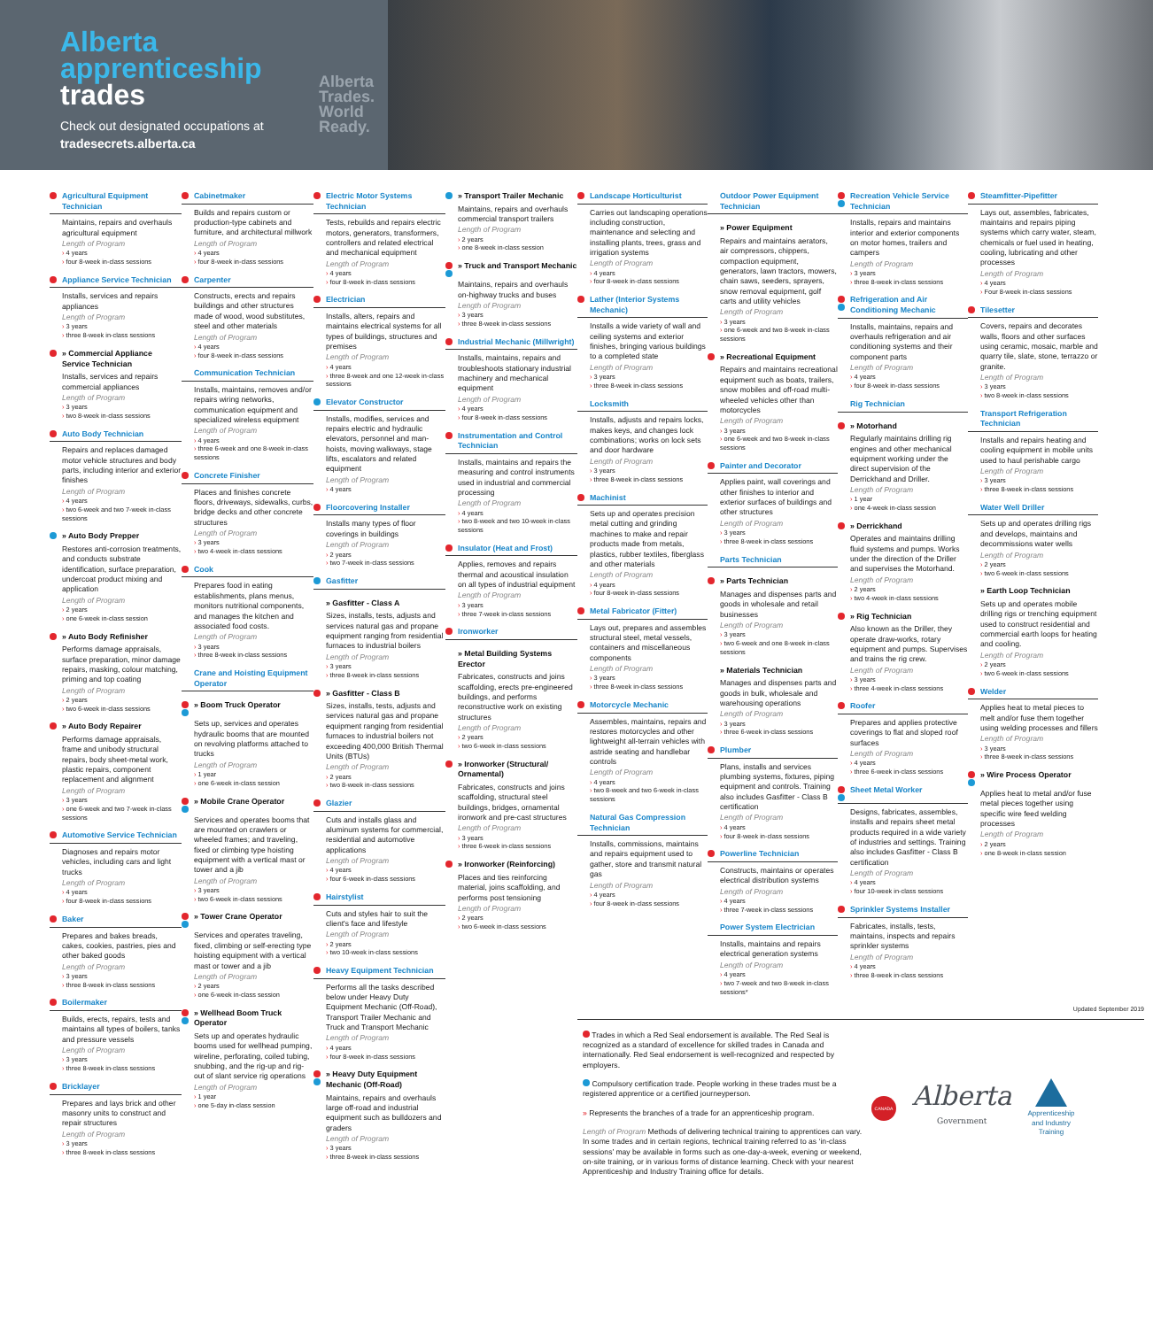Alberta
apprenticeship
trades
Check out designated occupations at
tradesecrets.alberta.ca
Alberta
Trades.
World
Ready.
Agricultural Equipment Technician
Maintains, repairs and overhauls agricultural equipment
Length of Program
› 4 years
› four 8-week in-class sessions
Appliance Service Technician
Installs, services and repairs appliances
Length of Program
› 3 years
› three 8-week in-class sessions
» Commercial Appliance Service Technician
Installs, services and repairs commercial appliances
Length of Program
› 3 years
› two 8-week in-class sessions
Auto Body Technician
Repairs and replaces damaged motor vehicle structures and body parts, including interior and exterior finishes
Length of Program
› 4 years
› two 6-week and two 7-week in-class sessions
» Auto Body Prepper
Restores anti-corrosion treatments, and conducts substrate identification, surface preparation, undercoat product mixing and application
Length of Program
› 2 years
› one 6-week in-class session
» Auto Body Refinisher
Performs damage appraisals, surface preparation, minor damage repairs, masking, colour matching, priming and top coating
Length of Program
› 2 years
› two 6-week in-class sessions
» Auto Body Repairer
Performs damage appraisals, frame and unibody structural repairs, body sheet-metal work, plastic repairs, component replacement and alignment
Length of Program
› 3 years
› one 6-week and two 7-week in-class sessions
Automotive Service Technician
Diagnoses and repairs motor vehicles, including cars and light trucks
Length of Program
› 4 years
› four 8-week in-class sessions
Baker
Prepares and bakes breads, cakes, cookies, pastries, pies and other baked goods
Length of Program
› 3 years
› three 8-week in-class sessions
Boilermaker
Builds, erects, repairs, tests and maintains all types of boilers, tanks and pressure vessels
Length of Program
› 3 years
› three 8-week in-class sessions
Bricklayer
Prepares and lays brick and other masonry units to construct and repair structures
Length of Program
› 3 years
› three 8-week in-class sessions
Cabinetmaker
Builds and repairs custom or production-type cabinets and furniture, and architectural millwork
Length of Program
› 4 years
› four 8-week in-class sessions
Carpenter
Constructs, erects and repairs buildings and other structures made of wood, wood substitutes, steel and other materials
Length of Program
› 4 years
› four 8-week in-class sessions
Communication Technician
Installs, maintains, removes and/or repairs wiring networks, communication equipment and specialized wireless equipment
Length of Program
› 4 years
› three 6-week and one 8-week in-class sessions
Concrete Finisher
Places and finishes concrete floors, driveways, sidewalks, curbs, bridge decks and other concrete structures
Length of Program
› 3 years
› two 4-week in-class sessions
Cook
Prepares food in eating establishments, plans menus, monitors nutritional components, and manages the kitchen and associated food costs.
Length of Program
› 3 years
› three 8-week in-class sessions
Crane and Hoisting Equipment Operator
» Boom Truck Operator
Sets up, services and operates hydraulic booms that are mounted on revolving platforms attached to trucks
Length of Program
› 1 year
› one 6-week in-class session
» Mobile Crane Operator
Services and operates booms that are mounted on crawlers or wheeled frames; and traveling, fixed or climbing type hoisting equipment with a vertical mast or tower and a jib
Length of Program
› 3 years
› two 6-week in-class sessions
» Tower Crane Operator
Services and operates traveling, fixed, climbing or self-erecting type hoisting equipment with a vertical mast or tower and a jib
Length of Program
› 2 years
› one 6-week in-class session
» Wellhead Boom Truck Operator
Sets up and operates hydraulic booms used for wellhead pumping, wireline, perforating, coiled tubing, snubbing, and the rig-up and rig-out of slant service rig operations
Length of Program
› 1 year
› one 5-day in-class session
Electric Motor Systems Technician
Tests, rebuilds and repairs electric motors, generators, transformers, controllers and related electrical and mechanical equipment
Length of Program
› 4 years
› four 8-week in-class sessions
Electrician
Installs, alters, repairs and maintains electrical systems for all types of buildings, structures and premises
Length of Program
› 4 years
› three 8-week and one 12-week in-class sessions
Elevator Constructor
Installs, modifies, services and repairs electric and hydraulic elevators, personnel and man-hoists, moving walkways, stage lifts, escalators and related equipment
Length of Program
› 4 years
Floorcovering Installer
Installs many types of floor coverings in buildings
Length of Program
› 2 years
› two 7-week in-class sessions
Gasfitter
» Gasfitter - Class A
Sizes, installs, tests, adjusts and services natural gas and propane equipment ranging from residential furnaces to industrial boilers
Length of Program
› 3 years
› three 8-week in-class sessions
» Gasfitter - Class B
Sizes, installs, tests, adjusts and services natural gas and propane equipment ranging from residential furnaces to industrial boilers not exceeding 400,000 British Thermal Units (BTUs)
Length of Program
› 2 years
› two 8-week in-class sessions
Glazier
Cuts and installs glass and aluminum systems for commercial, residential and automotive applications
Length of Program
› 4 years
› four 6-week in-class sessions
Hairstylist
Cuts and styles hair to suit the client's face and lifestyle
Length of Program
› 2 years
› two 10-week in-class sessions
Heavy Equipment Technician
Performs all the tasks described below under Heavy Duty Equipment Mechanic (Off-Road), Transport Trailer Mechanic and Truck and Transport Mechanic
Length of Program
› 4 years
› four 8-week in-class sessions
» Heavy Duty Equipment Mechanic (Off-Road)
Maintains, repairs and overhauls large off-road and industrial equipment such as bulldozers and graders
Length of Program
› 3 years
› three 8-week in-class sessions
» Transport Trailer Mechanic
Maintains, repairs and overhauls commercial transport trailers
Length of Program
› 2 years
› one 8-week in-class session
» Truck and Transport Mechanic
Maintains, repairs and overhauls on-highway trucks and buses
Length of Program
› 3 years
› three 8-week in-class sessions
Industrial Mechanic (Millwright)
Installs, maintains, repairs and troubleshoots stationary industrial machinery and mechanical equipment
Length of Program
› 4 years
› four 8-week in-class sessions
Instrumentation and Control Technician
Installs, maintains and repairs the measuring and control instruments used in industrial and commercial processing
Length of Program
› 4 years
› two 8-week and two 10-week in-class sessions
Insulator (Heat and Frost)
Applies, removes and repairs thermal and acoustical insulation on all types of industrial equipment
Length of Program
› 3 years
› three 7-week in-class sessions
Ironworker
» Metal Building Systems Erector
Fabricates, constructs and joins scaffolding, erects pre-engineered buildings, and performs reconstructive work on existing structures
Length of Program
› 2 years
› two 6-week in-class sessions
» Ironworker (Structural/ Ornamental)
Fabricates, constructs and joins scaffolding, structural steel buildings, bridges, ornamental ironwork and pre-cast structures
Length of Program
› 3 years
› three 6-week in-class sessions
» Ironworker (Reinforcing)
Places and ties reinforcing material, joins scaffolding, and performs post tensioning
Length of Program
› 2 years
› two 6-week in-class sessions
Landscape Horticulturist
Carries out landscaping operations including construction, maintenance and selecting and installing plants, trees, grass and irrigation systems
Length of Program
› 4 years
› four 8-week in-class sessions
Lather (Interior Systems Mechanic)
Installs a wide variety of wall and ceiling systems and exterior finishes, bringing various buildings to a completed state
Length of Program
› 3 years
› three 8-week in-class sessions
Locksmith
Installs, adjusts and repairs locks, makes keys, and changes lock combinations; works on lock sets and door hardware
Length of Program
› 3 years
› three 8-week in-class sessions
Machinist
Sets up and operates precision metal cutting and grinding machines to make and repair products made from metals, plastics, rubber textiles, fiberglass and other materials
Length of Program
› 4 years
› four 8-week in-class sessions
Metal Fabricator (Fitter)
Lays out, prepares and assembles structural steel, metal vessels, containers and miscellaneous components
Length of Program
› 3 years
› three 8-week in-class sessions
Motorcycle Mechanic
Assembles, maintains, repairs and restores motorcycles and other lightweight all-terrain vehicles with astride seating and handlebar controls
Length of Program
› 4 years
› two 8-week and two 6-week in-class sessions
Natural Gas Compression Technician
Installs, commissions, maintains and repairs equipment used to gather, store and transmit natural gas
Length of Program
› 4 years
› four 8-week in-class sessions
Outdoor Power Equipment Technician
» Power Equipment
Repairs and maintains aerators, air compressors, chippers, compaction equipment, generators, lawn tractors, mowers, chain saws, seeders, sprayers, snow removal equipment, golf carts and utility vehicles
Length of Program
› 3 years
› one 6-week and two 8-week in-class sessions
» Recreational Equipment
Repairs and maintains recreational equipment such as boats, trailers, snow mobiles and off-road multi-wheeled vehicles other than motorcycles
Length of Program
› 3 years
› one 6-week and two 8-week in-class sessions
Painter and Decorator
Applies paint, wall coverings and other finishes to interior and exterior surfaces of buildings and other structures
Length of Program
› 3 years
› three 8-week in-class sessions
Parts Technician
» Parts Technician
Manages and dispenses parts and goods in wholesale and retail businesses
Length of Program
› 3 years
› two 6-week and one 8-week in-class sessions
» Materials Technician
Manages and dispenses parts and goods in bulk, wholesale and warehousing operations
Length of Program
› 3 years
› three 6-week in-class sessions
Plumber
Plans, installs and services plumbing systems, fixtures, piping equipment and controls. Training also includes Gasfitter - Class B certification
Length of Program
› 4 years
› four 8-week in-class sessions
Powerline Technician
Constructs, maintains or operates electrical distribution systems
Length of Program
› 4 years
› three 7-week in-class sessions
Power System Electrician
Installs, maintains and repairs electrical generation systems
Length of Program
› 4 years
› two 7-week and two 8-week in-class sessions*
Recreation Vehicle Service Technician
Installs, repairs and maintains interior and exterior components on motor homes, trailers and campers
Length of Program
› 3 years
› three 8-week in-class sessions
Refrigeration and Air Conditioning Mechanic
Installs, maintains, repairs and overhauls refrigeration and air conditioning systems and their component parts
Length of Program
› 4 years
› four 8-week in-class sessions
Rig Technician
» Motorhand
Regularly maintains drilling rig engines and other mechanical equipment working under the direct supervision of the Derrickhand and Driller.
Length of Program
› 1 year
› one 4-week in-class session
» Derrickhand
Operates and maintains drilling fluid systems and pumps. Works under the direction of the Driller and supervises the Motorhand.
Length of Program
› 2 years
› two 4-week in-class sessions
» Rig Technician
Also known as the Driller, they operate draw-works, rotary equipment and pumps. Supervises and trains the rig crew.
Length of Program
› 3 years
› three 4-week in-class sessions
Roofer
Prepares and applies protective coverings to flat and sloped roof surfaces
Length of Program
› 4 years
› three 6-week in-class sessions
Sheet Metal Worker
Designs, fabricates, assembles, installs and repairs sheet metal products required in a wide variety of industries and settings. Training also includes Gasfitter - Class B certification
Length of Program
› 4 years
› four 10-week in-class sessions
Sprinkler Systems Installer
Fabricates, installs, tests, maintains, inspects and repairs sprinkler systems
Length of Program
› 4 years
› three 8-week in-class sessions
Steamfitter-Pipefitter
Lays out, assembles, fabricates, maintains and repairs piping systems which carry water, steam, chemicals or fuel used in heating, cooling, lubricating and other processes
Length of Program
› 4 years
› Four 8-week in-class sessions
Tilesetter
Covers, repairs and decorates walls, floors and other surfaces using ceramic, mosaic, marble and quarry tile, slate, stone, terrazzo or granite.
Length of Program
› 3 years
› two 8-week in-class sessions
Transport Refrigeration Technician
Installs and repairs heating and cooling equipment in mobile units used to haul perishable cargo
Length of Program
› 3 years
› three 8-week in-class sessions
Water Well Driller
Sets up and operates drilling rigs and develops, maintains and decommissions water wells
Length of Program
› 2 years
› two 6-week in-class sessions
» Earth Loop Technician
Sets up and operates mobile drilling rigs or trenching equipment used to construct residential and commercial earth loops for heating and cooling.
Length of Program
› 2 years
› two 6-week in-class sessions
Welder
Applies heat to metal pieces to melt and/or fuse them together using welding processes and fillers
Length of Program
› 3 years
› three 8-week in-class sessions
» Wire Process Operator
Applies heat to metal and/or fuse metal pieces together using specific wire feed welding processes
Length of Program
› 2 years
› one 8-week in-class session
Updated September 2019
Trades in which a Red Seal endorsement is available. The Red Seal is recognized as a standard of excellence for skilled trades in Canada and internationally. Red Seal endorsement is well-recognized and respected by employers.
Compulsory certification trade. People working in these trades must be a registered apprentice or a certified journeyperson.
» Represents the branches of a trade for an apprenticeship program.
Length of Program Methods of delivering technical training to apprentices can vary. In some trades and in certain regions, technical training referred to as ‘in-class sessions’ may be available in forms such as one-day-a-week, evening or weekend, on-site training, or in various forms of distance learning. Check with your nearest Apprenticeship and Industry Training office for details.
CANADA
Alberta
Government
Apprenticeship
and Industry
Training